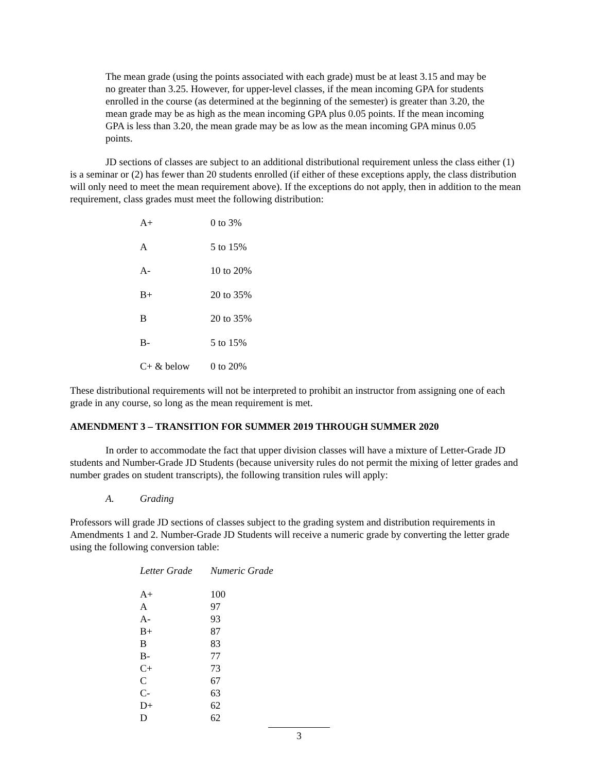The mean grade (using the points associated with each grade) must be at least 3.15 and may be no greater than 3.25. However, for upper-level classes, if the mean incoming GPA for students enrolled in the course (as determined at the beginning of the semester) is greater than 3.20, the mean grade may be as high as the mean incoming GPA plus 0.05 points. If the mean incoming GPA is less than 3.20, the mean grade may be as low as the mean incoming GPA minus 0.05 points.
JD sections of classes are subject to an additional distributional requirement unless the class either (1) is a seminar or (2) has fewer than 20 students enrolled (if either of these exceptions apply, the class distribution will only need to meet the mean requirement above). If the exceptions do not apply, then in addition to the mean requirement, class grades must meet the following distribution:
| A+ | 0 to 3% |
| A | 5 to 15% |
| A- | 10 to 20% |
| B+ | 20 to 35% |
| B | 20 to 35% |
| B- | 5 to 15% |
| C+ & below | 0 to 20% |
These distributional requirements will not be interpreted to prohibit an instructor from assigning one of each grade in any course, so long as the mean requirement is met.
AMENDMENT 3 – TRANSITION FOR SUMMER 2019 THROUGH SUMMER 2020
In order to accommodate the fact that upper division classes will have a mixture of Letter-Grade JD students and Number-Grade JD Students (because university rules do not permit the mixing of letter grades and number grades on student transcripts), the following transition rules will apply:
A. Grading
Professors will grade JD sections of classes subject to the grading system and distribution requirements in Amendments 1 and 2. Number-Grade JD Students will receive a numeric grade by converting the letter grade using the following conversion table:
| Letter Grade | Numeric Grade |
| A+ | 100 |
| A | 97 |
| A- | 93 |
| B+ | 87 |
| B | 83 |
| B- | 77 |
| C+ | 73 |
| C | 67 |
| C- | 63 |
| D+ | 62 |
| D | 62 |
3